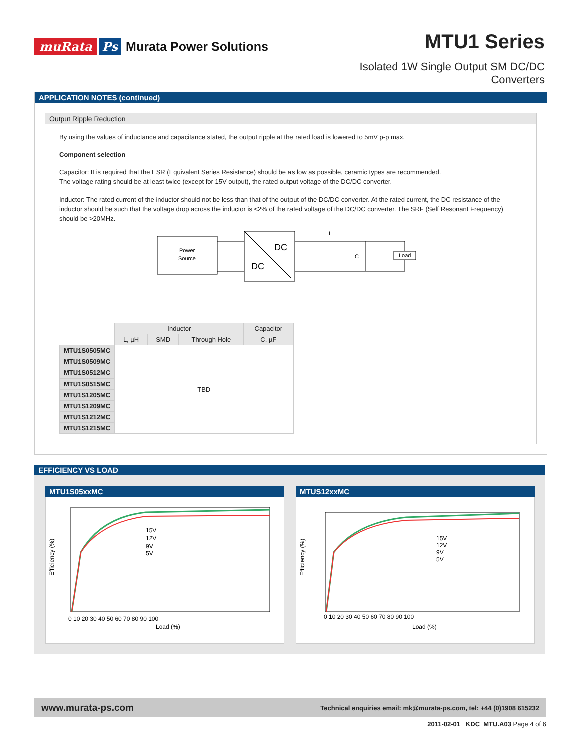muRata Ps Murata Power Solutions
MTU1 Series
Isolated 1W Single Output SM DC/DC Converters
APPLICATION NOTES (continued)
Output Ripple Reduction
By using the values of inductance and capacitance stated, the output ripple at the rated load is lowered to 5mV p-p max.
Component selection
Capacitor: It is required that the ESR (Equivalent Series Resistance) should be as low as possible, ceramic types are recommended.
The voltage rating should be at least twice (except for 15V output), the rated output voltage of the DC/DC converter.
Inductor: The rated current of the inductor should not be less than that of the output of the DC/DC converter. At the rated current, the DC resistance of the inductor should be such that the voltage drop across the inductor is <2% of the rated voltage of the DC/DC converter. The SRF (Self Resonant Frequency) should be >20MHz.
Power
Source
DC
DC
L
C
Load
| | Inductor | | | Capacitor |
| | L, µH | SMD | Through Hole | C, µF |
| MTU1S0505MC | TBD | | | |
| MTU1S0509MC | | | | |
| MTU1S0512MC | | | | |
| MTU1S0515MC | | | | |
| MTU1S1205MC | | | | |
| MTU1S1209MC | | | | |
| MTU1S1212MC | | | | |
| MTU1S1215MC | | | | |
EFFICIENCY VS LOAD
MTU1S05xxMC
Efficiency (%)
15V
12V
9V
5V
Load (%)
0 10 20 30 40 50 60 70 80 90 100
MTUS12xxMC
Efficiency (%)
15V
12V
9V
5V
Load (%)
0 10 20 30 40 50 60 70 80 90 100
www.murata-ps.com Technical enquiries email: mk@murata-ps.com, tel: +44 (0)1908 615232
2011-02-01 KDC_MTU.A03 Page 4 of 6